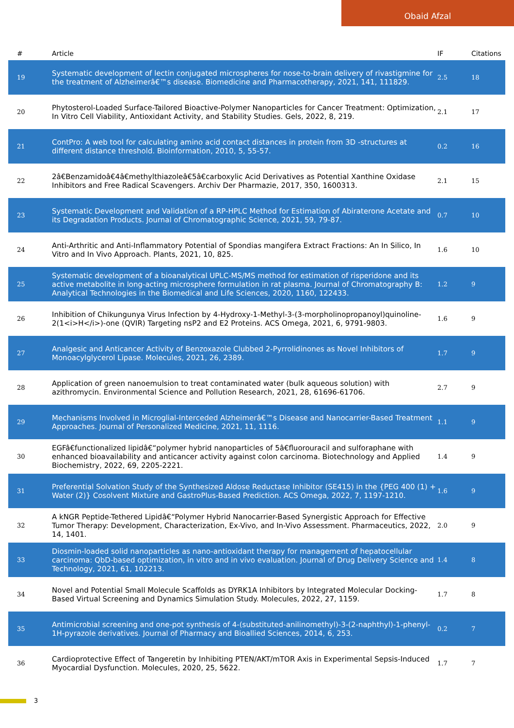Obaid Afzal
| # | Article | IF | Citations |
| --- | --- | --- | --- |
| 19 | Systematic development of lectin conjugated microspheres for nose-to-brain delivery of rivastigmine for the treatment of Alzheimerâ€™s disease. Biomedicine and Pharmacotherapy, 2021, 141, 111829. | 2.5 | 18 |
| 20 | Phytosterol-Loaded Surface-Tailored Bioactive-Polymer Nanoparticles for Cancer Treatment: Optimization, In Vitro Cell Viability, Antioxidant Activity, and Stability Studies. Gels, 2022, 8, 219. | 2.1 | 17 |
| 21 | ContPro: A web tool for calculating amino acid contact distances in protein from 3D -structures at different distance threshold. Bioinformation, 2010, 5, 55-57. | 0.2 | 16 |
| 22 | 2â€Benzamidoâ€4â€methylthiazoleâ€5â€carboxylic Acid Derivatives as Potential Xanthine Oxidase Inhibitors and Free Radical Scavengers. Archiv Der Pharmazie, 2017, 350, 1600313. | 2.1 | 15 |
| 23 | Systematic Development and Validation of a RP-HPLC Method for Estimation of Abiraterone Acetate and its Degradation Products. Journal of Chromatographic Science, 2021, 59, 79-87. | 0.7 | 10 |
| 24 | Anti-Arthritic and Anti-Inflammatory Potential of Spondias mangifera Extract Fractions: An In Silico, In Vitro and In Vivo Approach. Plants, 2021, 10, 825. | 1.6 | 10 |
| 25 | Systematic development of a bioanalytical UPLC-MS/MS method for estimation of risperidone and its active metabolite in long-acting microsphere formulation in rat plasma. Journal of Chromatography B: Analytical Technologies in the Biomedical and Life Sciences, 2020, 1160, 122433. | 1.2 | 9 |
| 26 | Inhibition of Chikungunya Virus Infection by 4-Hydroxy-1-Methyl-3-(3-morpholinopropanoyl)quinoline-2(1<i>H</i>)-one (QVIR) Targeting nsP2 and E2 Proteins. ACS Omega, 2021, 6, 9791-9803. | 1.6 | 9 |
| 27 | Analgesic and Anticancer Activity of Benzoxazole Clubbed 2-Pyrrolidinones as Novel Inhibitors of Monoacylglycerol Lipase. Molecules, 2021, 26, 2389. | 1.7 | 9 |
| 28 | Application of green nanoemulsion to treat contaminated water (bulk aqueous solution) with azithromycin. Environmental Science and Pollution Research, 2021, 28, 61696-61706. | 2.7 | 9 |
| 29 | Mechanisms Involved in Microglial-Interceded Alzheimerâ€™s Disease and Nanocarrier-Based Treatment Approaches. Journal of Personalized Medicine, 2021, 11, 1116. | 1.1 | 9 |
| 30 | EGFâ€functionalized lipidâ€“polymer hybrid nanoparticles of 5â€fluorouracil and sulforaphane with enhanced bioavailability and anticancer activity against colon carcinoma. Biotechnology and Applied Biochemistry, 2022, 69, 2205-2221. | 1.4 | 9 |
| 31 | Preferential Solvation Study of the Synthesized Aldose Reductase Inhibitor (SE415) in the {PEG 400 (1) + Water (2)} Cosolvent Mixture and GastroPlus-Based Prediction. ACS Omega, 2022, 7, 1197-1210. | 1.6 | 9 |
| 32 | A kNGR Peptide-Tethered Lipidâ€“Polymer Hybrid Nanocarrier-Based Synergistic Approach for Effective Tumor Therapy: Development, Characterization, Ex-Vivo, and In-Vivo Assessment. Pharmaceutics, 2022, 14, 1401. | 2.0 | 9 |
| 33 | Diosmin-loaded solid nanoparticles as nano-antioxidant therapy for management of hepatocellular carcinoma: QbD-based optimization, in vitro and in vivo evaluation. Journal of Drug Delivery Science and Technology, 2021, 61, 102213. | 1.4 | 8 |
| 34 | Novel and Potential Small Molecule Scaffolds as DYRK1A Inhibitors by Integrated Molecular Docking-Based Virtual Screening and Dynamics Simulation Study. Molecules, 2022, 27, 1159. | 1.7 | 8 |
| 35 | Antimicrobial screening and one-pot synthesis of 4-(substituted-anilinomethyl)-3-(2-naphthyl)-1-phenyl-1H-pyrazole derivatives. Journal of Pharmacy and Bioallied Sciences, 2014, 6, 253. | 0.2 | 7 |
| 36 | Cardioprotective Effect of Tangeretin by Inhibiting PTEN/AKT/mTOR Axis in Experimental Sepsis-Induced Myocardial Dysfunction. Molecules, 2020, 25, 5622. | 1.7 | 7 |
3